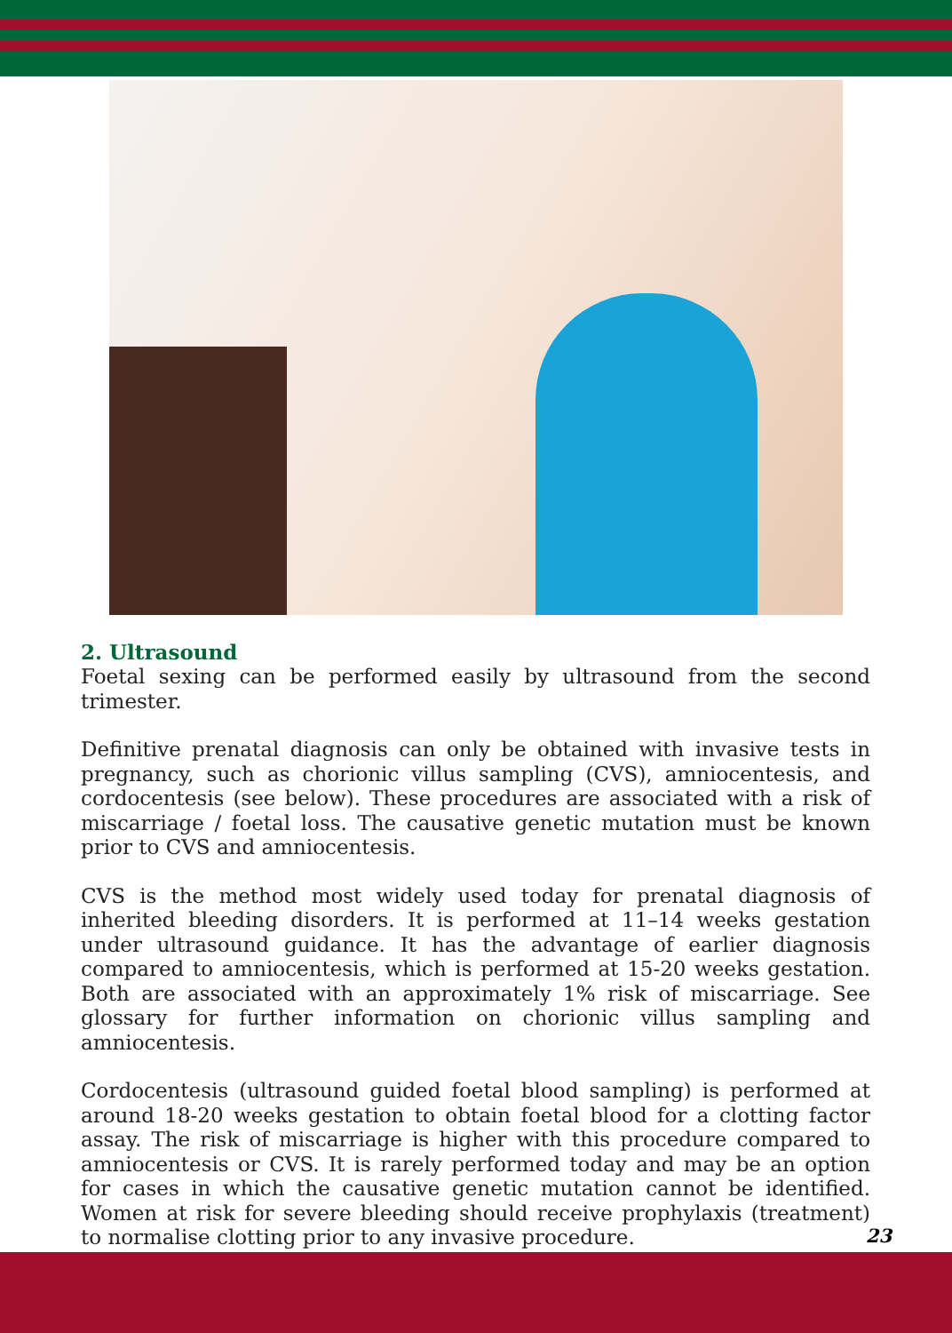2. Ultrasound
Foetal sexing can be performed easily by ultrasound from the second trimester.
Definitive prenatal diagnosis can only be obtained with invasive tests in pregnancy, such as chorionic villus sampling (CVS), amniocentesis, and cordocentesis (see below). These procedures are associated with a risk of miscarriage / foetal loss. The causative genetic mutation must be known prior to CVS and amniocentesis.
CVS is the method most widely used today for prenatal diagnosis of inherited bleeding disorders. It is performed at 11–14 weeks gestation under ultrasound guidance. It has the advantage of earlier diagnosis compared to amniocentesis, which is performed at 15-20 weeks gestation. Both are associated with an approximately 1% risk of miscarriage. See glossary for further information on chorionic villus sampling and amniocentesis.
Cordocentesis (ultrasound guided foetal blood sampling) is performed at around 18-20 weeks gestation to obtain foetal blood for a clotting factor assay. The risk of miscarriage is higher with this procedure compared to amniocentesis or CVS. It is rarely performed today and may be an option for cases in which the causative genetic mutation cannot be identified. Women at risk for severe bleeding should receive prophylaxis (treatment) to normalise clotting prior to any invasive procedure.
23